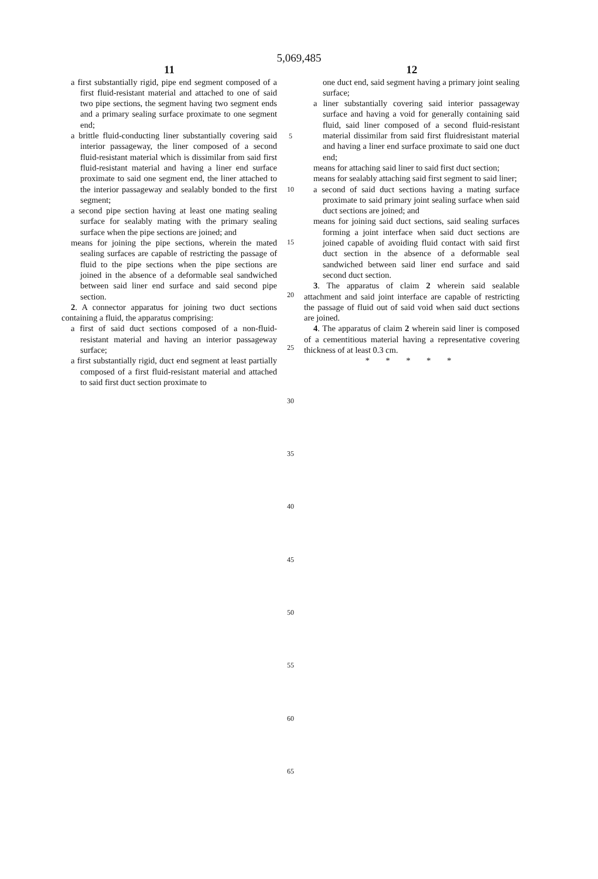5,069,485
11
a first substantially rigid, pipe end segment composed of a first fluid-resistant material and attached to one of said two pipe sections, the segment having two segment ends and a primary sealing surface proximate to one segment end;
a brittle fluid-conducting liner substantially covering said interior passageway, the liner composed of a second fluid-resistant material which is dissimilar from said first fluid-resistant material and having a liner end surface proximate to said one segment end, the liner attached to the interior passageway and sealably bonded to the first segment;
a second pipe section having at least one mating sealing surface for sealably mating with the primary sealing surface when the pipe sections are joined; and
means for joining the pipe sections, wherein the mated sealing surfaces are capable of restricting the passage of fluid to the pipe sections when the pipe sections are joined in the absence of a deformable seal sandwiched between said liner end surface and said second pipe section.
2. A connector apparatus for joining two duct sections containing a fluid, the apparatus comprising:
a first of said duct sections composed of a non-fluid-resistant material and having an interior passageway surface;
a first substantially rigid, duct end segment at least partially composed of a first fluid-resistant material and attached to said first duct section proximate to
5
10
15
20
25
30
35
40
45
50
55
60
65
12
one duct end, said segment having a primary joint sealing surface;
a liner substantially covering said interior passageway surface and having a void for generally containing said fluid, said liner composed of a second fluid-resistant material dissimilar from said first fluidresistant material and having a liner end surface proximate to said one duct end;
means for attaching said liner to said first duct section;
means for sealably attaching said first segment to said liner;
a second of said duct sections having a mating surface proximate to said primary joint sealing surface when said duct sections are joined; and
means for joining said duct sections, said sealing surfaces forming a joint interface when said duct sections are joined capable of avoiding fluid contact with said first duct section in the absence of a deformable seal sandwiched between said liner end surface and said second duct section.
3. The apparatus of claim 2 wherein said sealable attachment and said joint interface are capable of restricting the passage of fluid out of said void when said duct sections are joined.
4. The apparatus of claim 2 wherein said liner is composed of a cementitious material having a representative covering thickness of at least 0.3 cm.
* * * * *